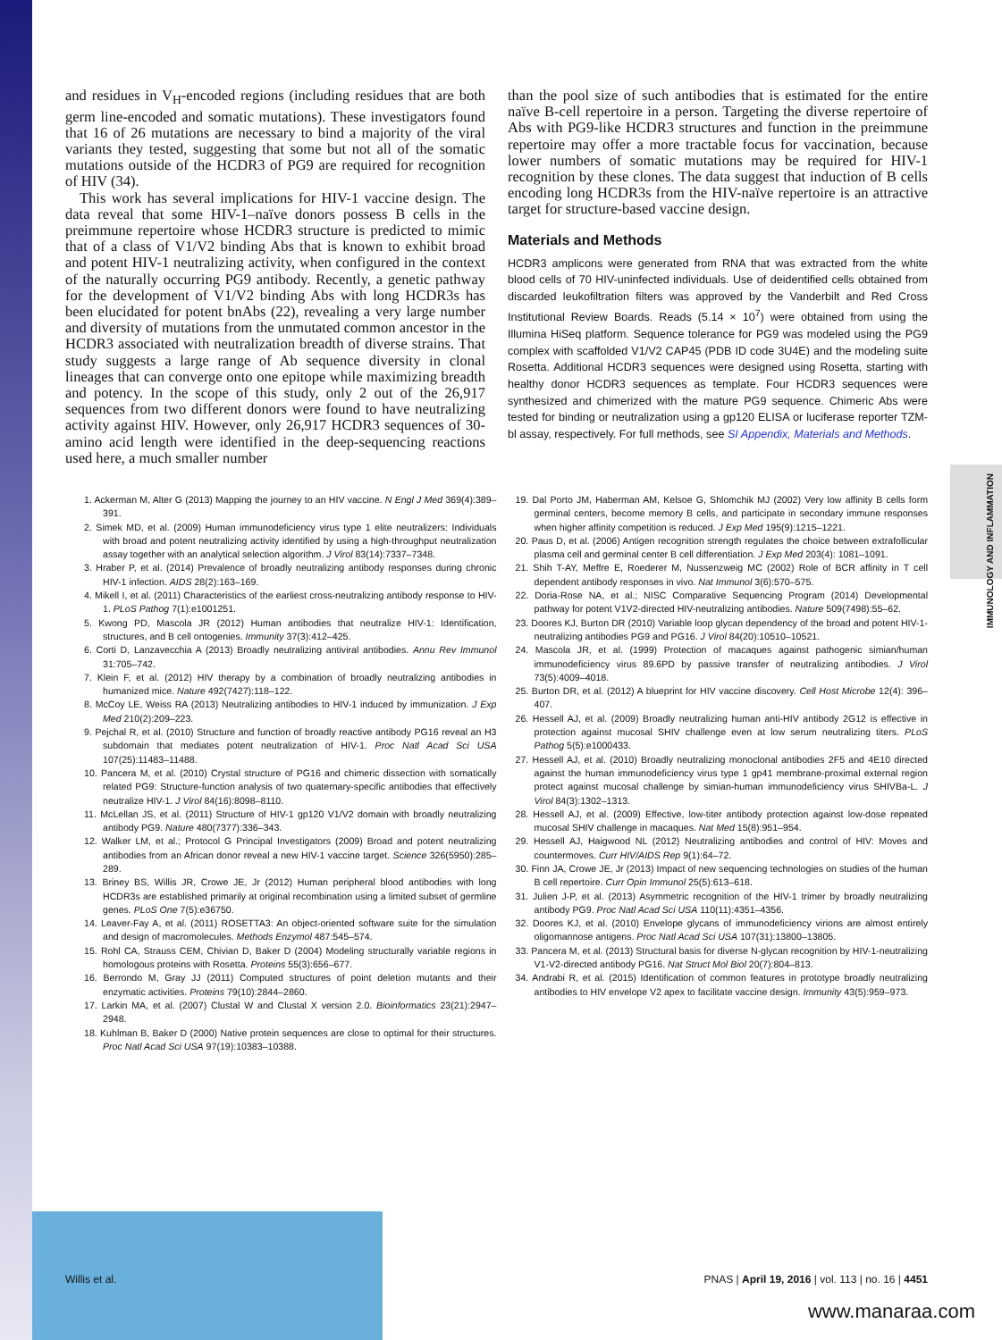IMMUNOLOGY AND INFLAMMATION
and residues in V<sub>H</sub>-encoded regions (including residues that are both germ line-encoded and somatic mutations). These investigators found that 16 of 26 mutations are necessary to bind a majority of the viral variants they tested, suggesting that some but not all of the somatic mutations outside of the HCDR3 of PG9 are required for recognition of HIV (34).
This work has several implications for HIV-1 vaccine design. The data reveal that some HIV-1–naïve donors possess B cells in the preimmune repertoire whose HCDR3 structure is predicted to mimic that of a class of V1/V2 binding Abs that is known to exhibit broad and potent HIV-1 neutralizing activity, when configured in the context of the naturally occurring PG9 antibody. Recently, a genetic pathway for the development of V1/V2 binding Abs with long HCDR3s has been elucidated for potent bnAbs (22), revealing a very large number and diversity of mutations from the unmutated common ancestor in the HCDR3 associated with neutralization breadth of diverse strains. That study suggests a large range of Ab sequence diversity in clonal lineages that can converge onto one epitope while maximizing breadth and potency. In the scope of this study, only 2 out of the 26,917 sequences from two different donors were found to have neutralizing activity against HIV. However, only 26,917 HCDR3 sequences of 30-amino acid length were identified in the deep-sequencing reactions used here, a much smaller number
than the pool size of such antibodies that is estimated for the entire naïve B-cell repertoire in a person. Targeting the diverse repertoire of Abs with PG9-like HCDR3 structures and function in the preimmune repertoire may offer a more tractable focus for vaccination, because lower numbers of somatic mutations may be required for HIV-1 recognition by these clones. The data suggest that induction of B cells encoding long HCDR3s from the HIV-naïve repertoire is an attractive target for structure-based vaccine design.
Materials and Methods
HCDR3 amplicons were generated from RNA that was extracted from the white blood cells of 70 HIV-uninfected individuals. Use of deidentified cells obtained from discarded leukofiltration filters was approved by the Vanderbilt and Red Cross Institutional Review Boards. Reads (5.14 × 10<sup>7</sup>) were obtained from using the Illumina HiSeq platform. Sequence tolerance for PG9 was modeled using the PG9 complex with scaffolded V1/V2 CAP45 (PDB ID code 3U4E) and the modeling suite Rosetta. Additional HCDR3 sequences were designed using Rosetta, starting with healthy donor HCDR3 sequences as template. Four HCDR3 sequences were synthesized and chimerized with the mature PG9 sequence. Chimeric Abs were tested for binding or neutralization using a gp120 ELISA or luciferase reporter TZM-bl assay, respectively. For full methods, see SI Appendix, Materials and Methods.
1. Ackerman M, Alter G (2013) Mapping the journey to an HIV vaccine. N Engl J Med 369(4):389–391.
2. Simek MD, et al. (2009) Human immunodeficiency virus type 1 elite neutralizers: Individuals with broad and potent neutralizing activity identified by using a high-throughput neutralization assay together with an analytical selection algorithm. J Virol 83(14):7337–7348.
3. Hraber P, et al. (2014) Prevalence of broadly neutralizing antibody responses during chronic HIV-1 infection. AIDS 28(2):163–169.
4. Mikell I, et al. (2011) Characteristics of the earliest cross-neutralizing antibody response to HIV-1. PLoS Pathog 7(1):e1001251.
5. Kwong PD, Mascola JR (2012) Human antibodies that neutralize HIV-1: Identification, structures, and B cell ontogenies. Immunity 37(3):412–425.
6. Corti D, Lanzavecchia A (2013) Broadly neutralizing antiviral antibodies. Annu Rev Immunol 31:705–742.
7. Klein F, et al. (2012) HIV therapy by a combination of broadly neutralizing antibodies in humanized mice. Nature 492(7427):118–122.
8. McCoy LE, Weiss RA (2013) Neutralizing antibodies to HIV-1 induced by immunization. J Exp Med 210(2):209–223.
9. Pejchal R, et al. (2010) Structure and function of broadly reactive antibody PG16 reveal an H3 subdomain that mediates potent neutralization of HIV-1. Proc Natl Acad Sci USA 107(25):11483–11488.
10. Pancera M, et al. (2010) Crystal structure of PG16 and chimeric dissection with somatically related PG9: Structure-function analysis of two quaternary-specific antibodies that effectively neutralize HIV-1. J Virol 84(16):8098–8110.
11. McLellan JS, et al. (2011) Structure of HIV-1 gp120 V1/V2 domain with broadly neutralizing antibody PG9. Nature 480(7377):336–343.
12. Walker LM, et al.; Protocol G Principal Investigators (2009) Broad and potent neutralizing antibodies from an African donor reveal a new HIV-1 vaccine target. Science 326(5950):285–289.
13. Briney BS, Willis JR, Crowe JE, Jr (2012) Human peripheral blood antibodies with long HCDR3s are established primarily at original recombination using a limited subset of germline genes. PLoS One 7(5):e36750.
14. Leaver-Fay A, et al. (2011) ROSETTA3: An object-oriented software suite for the simulation and design of macromolecules. Methods Enzymol 487:545–574.
15. Rohl CA, Strauss CEM, Chivian D, Baker D (2004) Modeling structurally variable regions in homologous proteins with Rosetta. Proteins 55(3):656–677.
16. Berrondo M, Gray JJ (2011) Computed structures of point deletion mutants and their enzymatic activities. Proteins 79(10):2844–2860.
17. Larkin MA, et al. (2007) Clustal W and Clustal X version 2.0. Bioinformatics 23(21):2947–2948.
18. Kuhlman B, Baker D (2000) Native protein sequences are close to optimal for their structures. Proc Natl Acad Sci USA 97(19):10383–10388.
19. Dal Porto JM, Haberman AM, Kelsoe G, Shlomchik MJ (2002) Very low affinity B cells form germinal centers, become memory B cells, and participate in secondary immune responses when higher affinity competition is reduced. J Exp Med 195(9):1215–1221.
20. Paus D, et al. (2006) Antigen recognition strength regulates the choice between extrafollicular plasma cell and germinal center B cell differentiation. J Exp Med 203(4): 1081–1091.
21. Shih T-AY, Meffre E, Roederer M, Nussenzweig MC (2002) Role of BCR affinity in T cell dependent antibody responses in vivo. Nat Immunol 3(6):570–575.
22. Doria-Rose NA, et al.; NISC Comparative Sequencing Program (2014) Developmental pathway for potent V1V2-directed HIV-neutralizing antibodies. Nature 509(7498):55–62.
23. Doores KJ, Burton DR (2010) Variable loop glycan dependency of the broad and potent HIV-1-neutralizing antibodies PG9 and PG16. J Virol 84(20):10510–10521.
24. Mascola JR, et al. (1999) Protection of macaques against pathogenic simian/human immunodeficiency virus 89.6PD by passive transfer of neutralizing antibodies. J Virol 73(5):4009–4018.
25. Burton DR, et al. (2012) A blueprint for HIV vaccine discovery. Cell Host Microbe 12(4): 396–407.
26. Hessell AJ, et al. (2009) Broadly neutralizing human anti-HIV antibody 2G12 is effective in protection against mucosal SHIV challenge even at low serum neutralizing titers. PLoS Pathog 5(5):e1000433.
27. Hessell AJ, et al. (2010) Broadly neutralizing monoclonal antibodies 2F5 and 4E10 directed against the human immunodeficiency virus type 1 gp41 membrane-proximal external region protect against mucosal challenge by simian-human immunodeficiency virus SHIVBa-L. J Virol 84(3):1302–1313.
28. Hessell AJ, et al. (2009) Effective, low-titer antibody protection against low-dose repeated mucosal SHIV challenge in macaques. Nat Med 15(8):951–954.
29. Hessell AJ, Haigwood NL (2012) Neutralizing antibodies and control of HIV: Moves and countermoves. Curr HIV/AIDS Rep 9(1):64–72.
30. Finn JA, Crowe JE, Jr (2013) Impact of new sequencing technologies on studies of the human B cell repertoire. Curr Opin Immunol 25(5):613–618.
31. Julien J-P, et al. (2013) Asymmetric recognition of the HIV-1 trimer by broadly neutralizing antibody PG9. Proc Natl Acad Sci USA 110(11):4351–4356.
32. Doores KJ, et al. (2010) Envelope glycans of immunodeficiency virions are almost entirely oligomannose antigens. Proc Natl Acad Sci USA 107(31):13800–13805.
33. Pancera M, et al. (2013) Structural basis for diverse N-glycan recognition by HIV-1-neutralizing V1-V2-directed antibody PG16. Nat Struct Mol Biol 20(7):804–813.
34. Andrabi R, et al. (2015) Identification of common features in prototype broadly neutralizing antibodies to HIV envelope V2 apex to facilitate vaccine design. Immunity 43(5):959–973.
Willis et al. PNAS | April 19, 2016 | vol. 113 | no. 16 | 4451
www.manaraa.com